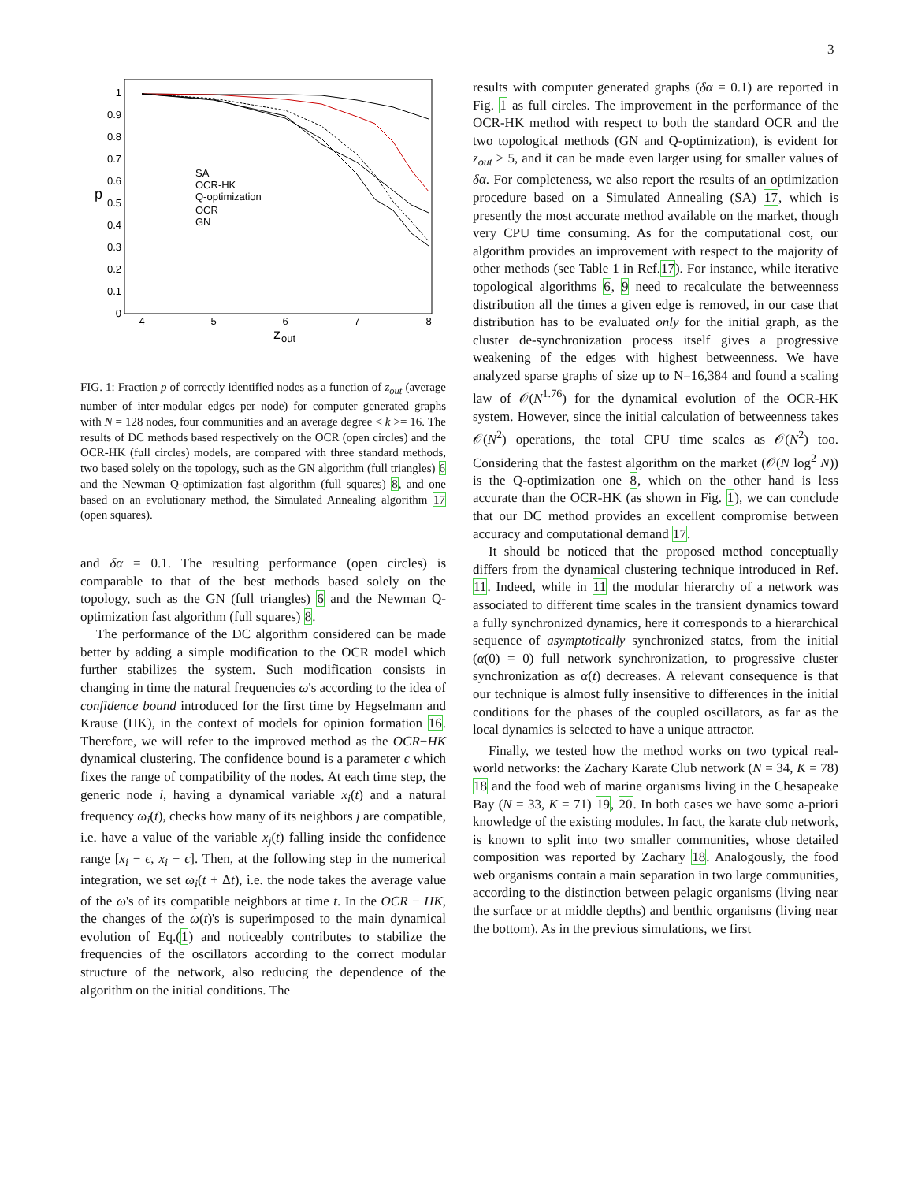3
0
0.1
0.2
0.3
0.4
0.5
0.6
0.7
0.8
0.9
1
4
5
6
7
8
z
out
p
SA
OCR-HK
Q-optimization
OCR
GN
FIG. 1: Fraction p of correctly identified nodes as a function of z<sub>out</sub> (average number of inter-modular edges per node) for computer generated graphs with N = 128 nodes, four communities and an average degree < k >= 16. The results of DC methods based respectively on the OCR (open circles) and the OCR-HK (full circles) models, are compared with three standard methods, two based solely on the topology, such as the GN algorithm (full triangles) 6 and the Newman Q-optimization fast algorithm (full squares) 8, and one based on an evolutionary method, the Simulated Annealing algorithm 17 (open squares).
and δα = 0.1. The resulting performance (open circles) is comparable to that of the best methods based solely on the topology, such as the GN (full triangles) 6 and the Newman Q-optimization fast algorithm (full squares) 8.
The performance of the DC algorithm considered can be made better by adding a simple modification to the OCR model which further stabilizes the system. Such modification consists in changing in time the natural frequencies ω's according to the idea of confidence bound introduced for the first time by Hegselmann and Krause (HK), in the context of models for opinion formation 16. Therefore, we will refer to the improved method as the OCR−HK dynamical clustering. The confidence bound is a parameter ϵ which fixes the range of compatibility of the nodes. At each time step, the generic node i, having a dynamical variable x<sub>i</sub>(t) and a natural frequency ω<sub>i</sub>(t), checks how many of its neighbors j are compatible, i.e. have a value of the variable x<sub>j</sub>(t) falling inside the confidence range [x<sub>i</sub> − ϵ, x<sub>i</sub> + ϵ]. Then, at the following step in the numerical integration, we set ω<sub>i</sub>(t + Δt), i.e. the node takes the average value of the ω's of its compatible neighbors at time t. In the OCR − HK, the changes of the ω(t)'s is superimposed to the main dynamical evolution of Eq.(1) and noticeably contributes to stabilize the frequencies of the oscillators according to the correct modular structure of the network, also reducing the dependence of the algorithm on the initial conditions. The
results with computer generated graphs (δα = 0.1) are reported in Fig. 1 as full circles. The improvement in the performance of the OCR-HK method with respect to both the standard OCR and the two topological methods (GN and Q-optimization), is evident for z<sub>out</sub> > 5, and it can be made even larger using for smaller values of δα. For completeness, we also report the results of an optimization procedure based on a Simulated Annealing (SA) 17, which is presently the most accurate method available on the market, though very CPU time consuming. As for the computational cost, our algorithm provides an improvement with respect to the majority of other methods (see Table 1 in Ref.17). For instance, while iterative topological algorithms 6, 9 need to recalculate the betweenness distribution all the times a given edge is removed, in our case that distribution has to be evaluated only for the initial graph, as the cluster de-synchronization process itself gives a progressive weakening of the edges with highest betweenness. We have analyzed sparse graphs of size up to N=16,384 and found a scaling law of 𝒪(N<sup>1.76</sup>) for the dynamical evolution of the OCR-HK system. However, since the initial calculation of betweenness takes 𝒪(N<sup>2</sup>) operations, the total CPU time scales as 𝒪(N<sup>2</sup>) too. Considering that the fastest algorithm on the market (𝒪(N log<sup>2</sup> N)) is the Q-optimization one 8, which on the other hand is less accurate than the OCR-HK (as shown in Fig. 1), we can conclude that our DC method provides an excellent compromise between accuracy and computational demand 17.
It should be noticed that the proposed method conceptually differs from the dynamical clustering technique introduced in Ref. 11. Indeed, while in 11 the modular hierarchy of a network was associated to different time scales in the transient dynamics toward a fully synchronized dynamics, here it corresponds to a hierarchical sequence of asymptotically synchronized states, from the initial (α(0) = 0) full network synchronization, to progressive cluster synchronization as α(t) decreases. A relevant consequence is that our technique is almost fully insensitive to differences in the initial conditions for the phases of the coupled oscillators, as far as the local dynamics is selected to have a unique attractor.
Finally, we tested how the method works on two typical real-world networks: the Zachary Karate Club network (N = 34, K = 78) 18 and the food web of marine organisms living in the Chesapeake Bay (N = 33, K = 71) 19, 20. In both cases we have some a-priori knowledge of the existing modules. In fact, the karate club network, is known to split into two smaller communities, whose detailed composition was reported by Zachary 18. Analogously, the food web organisms contain a main separation in two large communities, according to the distinction between pelagic organisms (living near the surface or at middle depths) and benthic organisms (living near the bottom). As in the previous simulations, we first